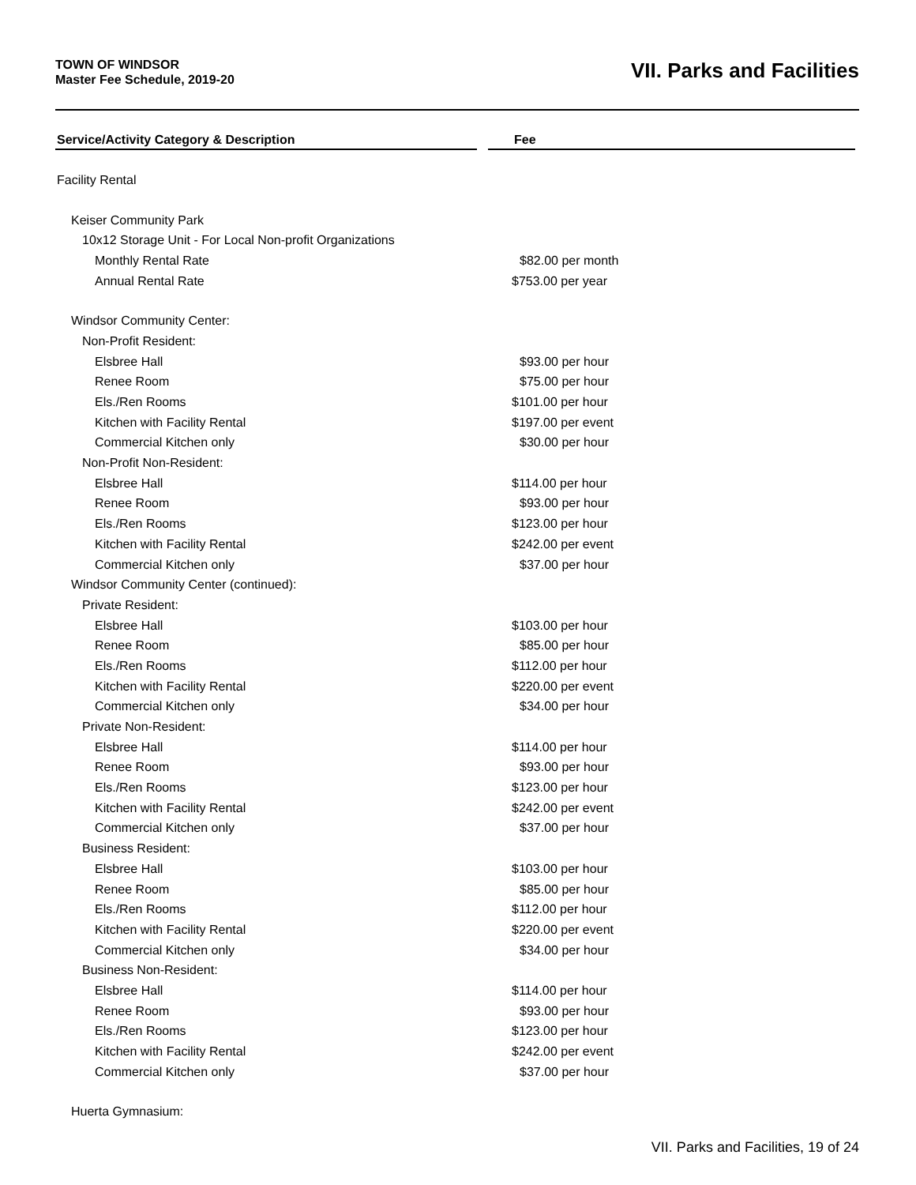TOWN OF WINDSOR
Master Fee Schedule, 2019-20
VII. Parks and Facilities
| Service/Activity Category & Description | | Fee |
| --- | --- | --- |
| Facility Rental | | |
| Keiser Community Park | | |
| 10x12 Storage Unit - For Local Non-profit Organizations | | |
| Monthly Rental Rate | | $82.00 per month |
| Annual Rental Rate | | $753.00 per year |
| Windsor Community Center: | | |
| Non-Profit Resident: | | |
| Elsbree Hall | | $93.00 per hour |
| Renee Room | | $75.00 per hour |
| Els./Ren Rooms | | $101.00 per hour |
| Kitchen with Facility Rental | | $197.00 per event |
| Commercial Kitchen only | | $30.00 per hour |
| Non-Profit Non-Resident: | | |
| Elsbree Hall | | $114.00 per hour |
| Renee Room | | $93.00 per hour |
| Els./Ren Rooms | | $123.00 per hour |
| Kitchen with Facility Rental | | $242.00 per event |
| Commercial Kitchen only | | $37.00 per hour |
| Windsor Community Center (continued): | | |
| Private Resident: | | |
| Elsbree Hall | | $103.00 per hour |
| Renee Room | | $85.00 per hour |
| Els./Ren Rooms | | $112.00 per hour |
| Kitchen with Facility Rental | | $220.00 per event |
| Commercial Kitchen only | | $34.00 per hour |
| Private Non-Resident: | | |
| Elsbree Hall | | $114.00 per hour |
| Renee Room | | $93.00 per hour |
| Els./Ren Rooms | | $123.00 per hour |
| Kitchen with Facility Rental | | $242.00 per event |
| Commercial Kitchen only | | $37.00 per hour |
| Business Resident: | | |
| Elsbree Hall | | $103.00 per hour |
| Renee Room | | $85.00 per hour |
| Els./Ren Rooms | | $112.00 per hour |
| Kitchen with Facility Rental | | $220.00 per event |
| Commercial Kitchen only | | $34.00 per hour |
| Business Non-Resident: | | |
| Elsbree Hall | | $114.00 per hour |
| Renee Room | | $93.00 per hour |
| Els./Ren Rooms | | $123.00 per hour |
| Kitchen with Facility Rental | | $242.00 per event |
| Commercial Kitchen only | | $37.00 per hour |
| Huerta Gymnasium: | | |
VII. Parks and Facilities, 19 of 24